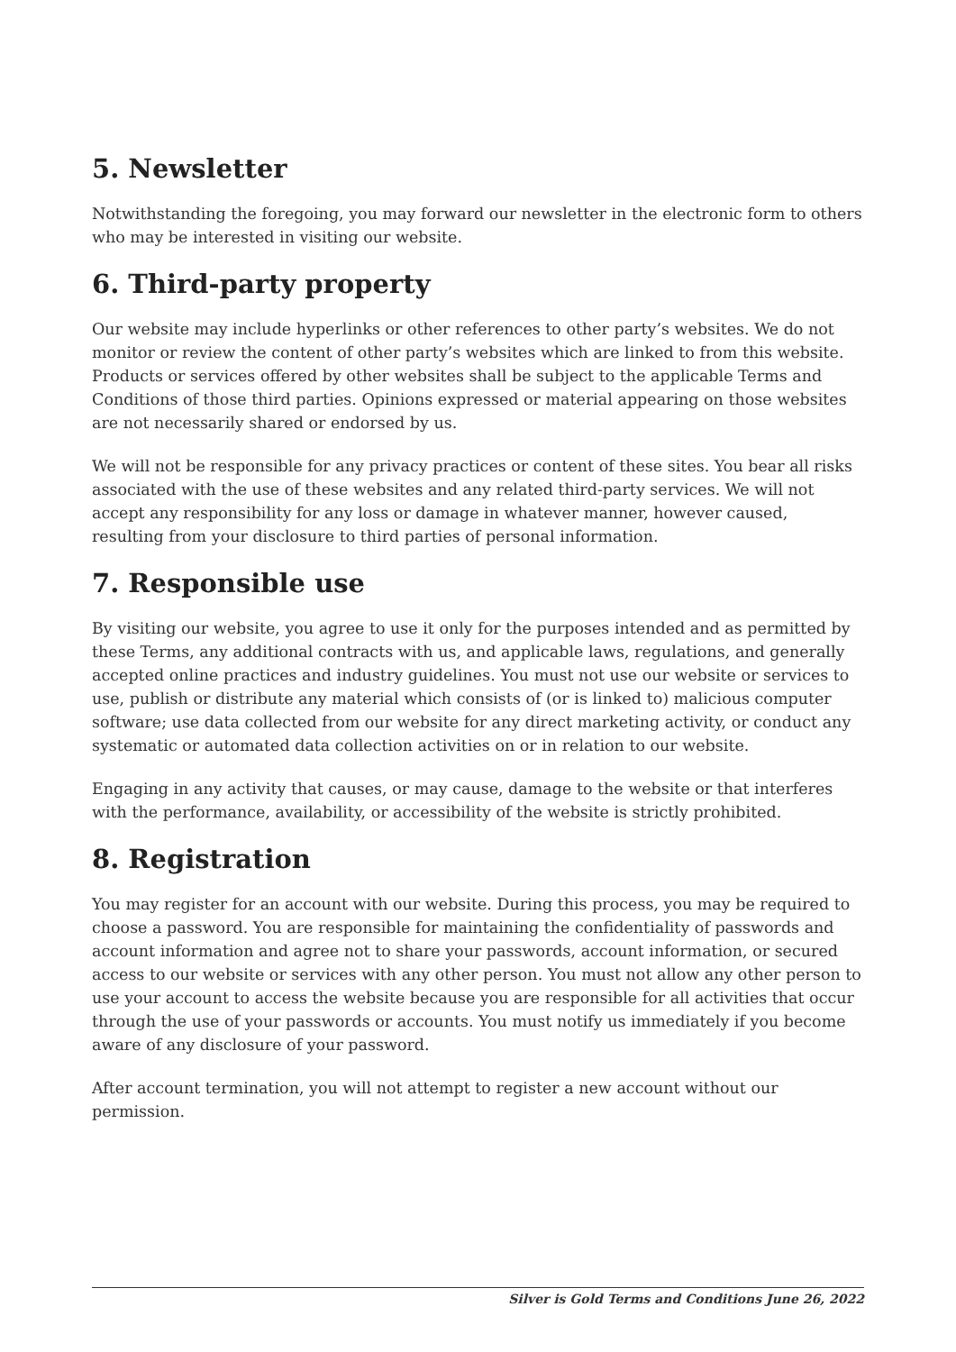5. Newsletter
Notwithstanding the foregoing, you may forward our newsletter in the electronic form to others who may be interested in visiting our website.
6. Third-party property
Our website may include hyperlinks or other references to other party’s websites. We do not monitor or review the content of other party’s websites which are linked to from this website. Products or services offered by other websites shall be subject to the applicable Terms and Conditions of those third parties. Opinions expressed or material appearing on those websites are not necessarily shared or endorsed by us.
We will not be responsible for any privacy practices or content of these sites. You bear all risks associated with the use of these websites and any related third-party services. We will not accept any responsibility for any loss or damage in whatever manner, however caused, resulting from your disclosure to third parties of personal information.
7. Responsible use
By visiting our website, you agree to use it only for the purposes intended and as permitted by these Terms, any additional contracts with us, and applicable laws, regulations, and generally accepted online practices and industry guidelines. You must not use our website or services to use, publish or distribute any material which consists of (or is linked to) malicious computer software; use data collected from our website for any direct marketing activity, or conduct any systematic or automated data collection activities on or in relation to our website.
Engaging in any activity that causes, or may cause, damage to the website or that interferes with the performance, availability, or accessibility of the website is strictly prohibited.
8. Registration
You may register for an account with our website. During this process, you may be required to choose a password. You are responsible for maintaining the confidentiality of passwords and account information and agree not to share your passwords, account information, or secured access to our website or services with any other person. You must not allow any other person to use your account to access the website because you are responsible for all activities that occur through the use of your passwords or accounts. You must notify us immediately if you become aware of any disclosure of your password.
After account termination, you will not attempt to register a new account without our permission.
Silver is Gold Terms and Conditions June 26, 2022